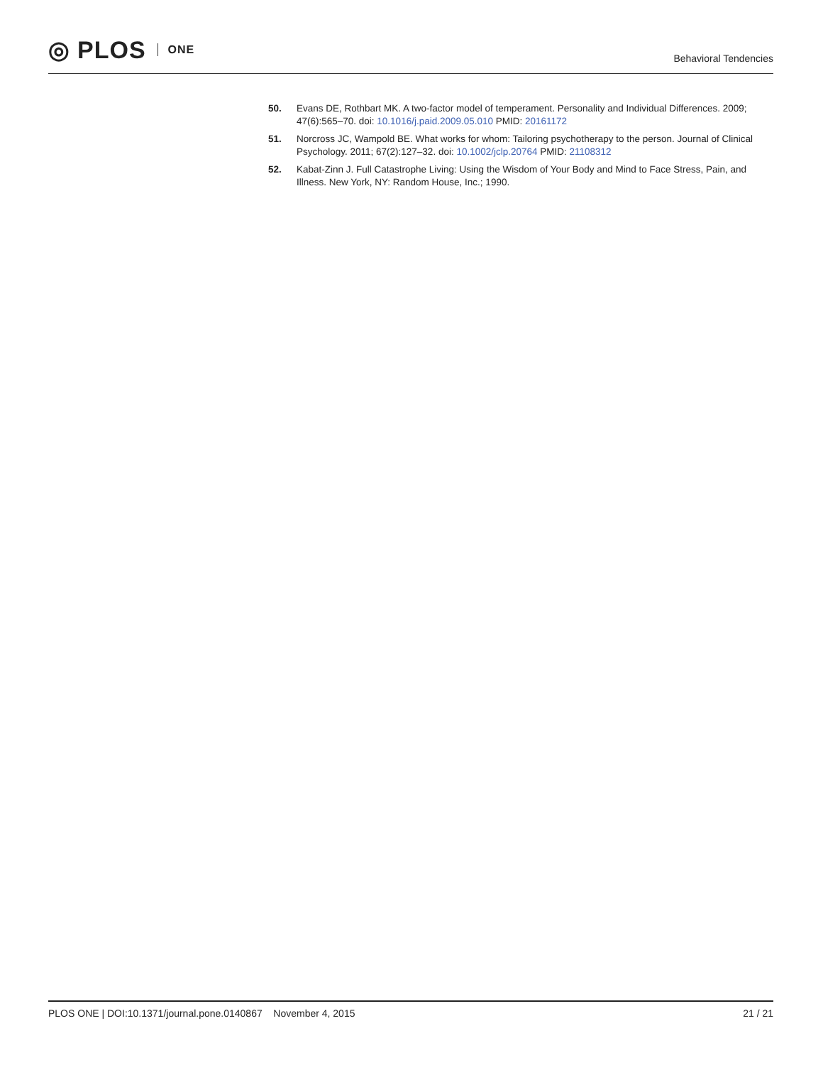◎ PLOS ONE
Behavioral Tendencies
50. Evans DE, Rothbart MK. A two-factor model of temperament. Personality and Individual Differences. 2009; 47(6):565–70. doi: 10.1016/j.paid.2009.05.010 PMID: 20161172
51. Norcross JC, Wampold BE. What works for whom: Tailoring psychotherapy to the person. Journal of Clinical Psychology. 2011; 67(2):127–32. doi: 10.1002/jclp.20764 PMID: 21108312
52. Kabat-Zinn J. Full Catastrophe Living: Using the Wisdom of Your Body and Mind to Face Stress, Pain, and Illness. New York, NY: Random House, Inc.; 1990.
PLOS ONE | DOI:10.1371/journal.pone.0140867 November 4, 2015 21 / 21